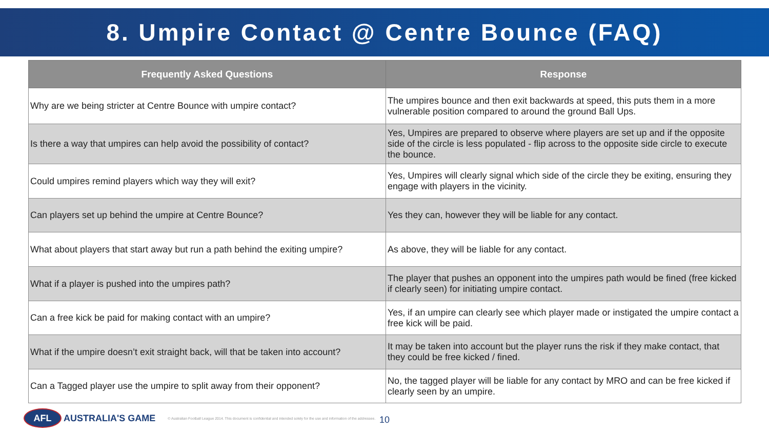8. Umpire Contact @ Centre Bounce (FAQ)
| Frequently Asked Questions | Response |
| --- | --- |
| Why are we being stricter at Centre Bounce with umpire contact? | The umpires bounce and then exit backwards at speed, this puts them in a more vulnerable position compared to around the ground Ball Ups. |
| Is there a way that umpires can help avoid the possibility of contact? | Yes, Umpires are prepared to observe where players are set up and if the opposite side of the circle is less populated - flip across to the opposite side circle to execute the bounce. |
| Could umpires remind players which way they will exit? | Yes, Umpires will clearly signal which side of the circle they be exiting, ensuring they engage with players in the vicinity. |
| Can players set up behind the umpire at Centre Bounce? | Yes they can, however they will be liable for any contact. |
| What about players that start away but run a path behind the exiting umpire? | As above, they will be liable for any contact. |
| What if a player is pushed into the umpires path? | The player that pushes an opponent into the umpires path would be fined (free kicked if clearly seen) for initiating umpire contact. |
| Can a free kick be paid for making contact with an umpire? | Yes, if an umpire can clearly see which player made or instigated the umpire contact a free kick will be paid. |
| What if the umpire doesn’t exit straight back, will that be taken into account? | It may be taken into account but the player runs the risk if they make contact, that they could be free kicked / fined. |
| Can a Tagged player use the umpire to split away from their opponent? | No, the tagged player will be liable for any contact by MRO and can be free kicked if clearly seen by an umpire. |
AFL
AUSTRALIA'S GAME © Australian Football League 2014. This document is confidential and intended solely for the use and information of the addressee.
10